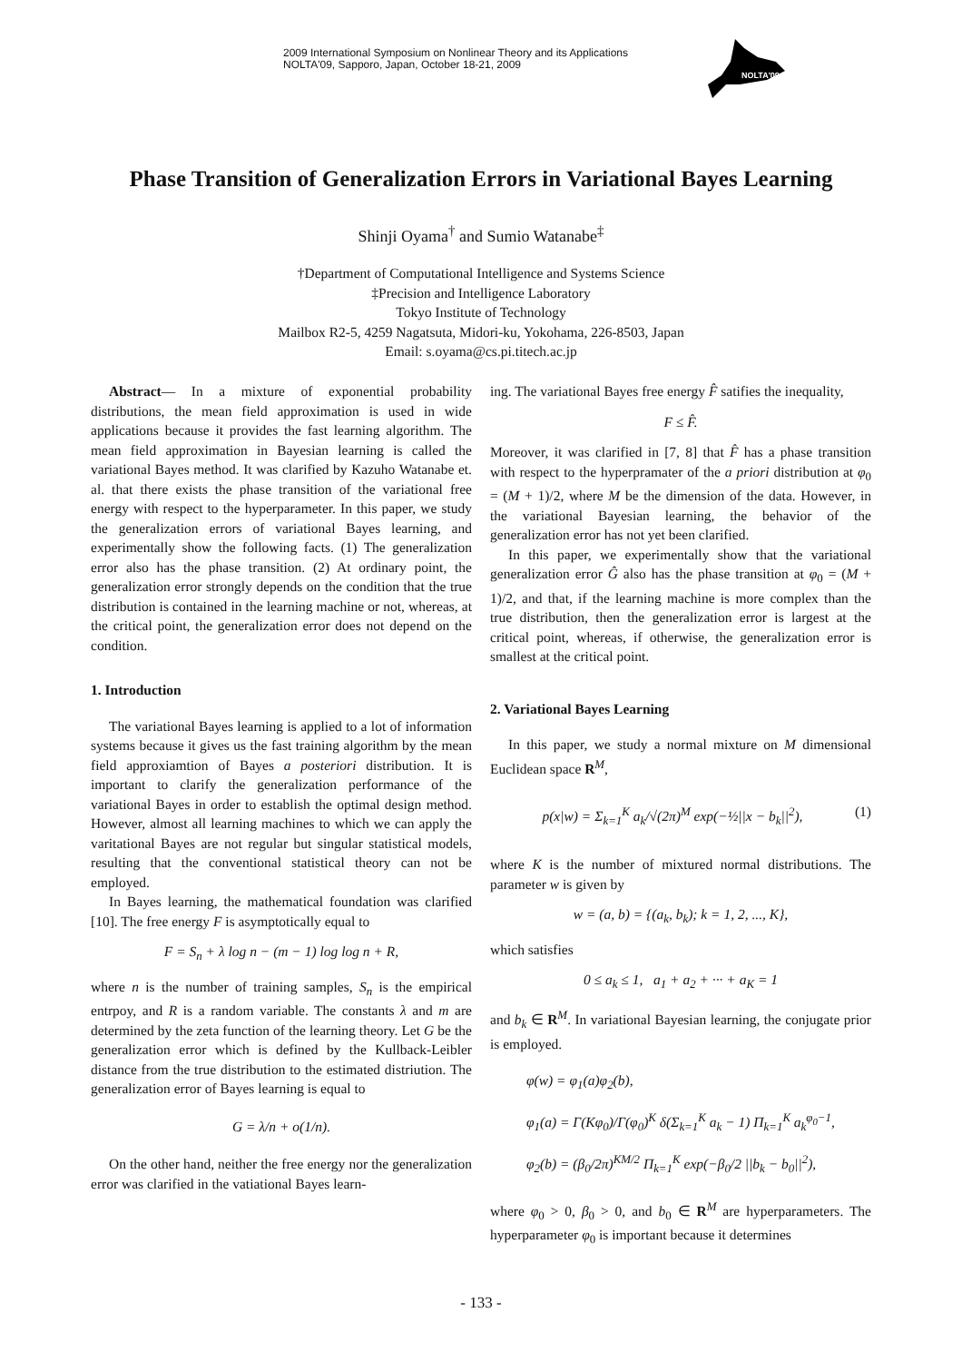2009 International Symposium on Nonlinear Theory and its Applications
NOLTA'09, Sapporo, Japan, October 18-21, 2009
NOLTA'09
Phase Transition of Generalization Errors in Variational Bayes Learning
Shinji Oyama<sup>†</sup> and Sumio Watanabe<sup>‡</sup>
†Department of Computational Intelligence and Systems Science
‡Precision and Intelligence Laboratory
Tokyo Institute of Technology
Mailbox R2-5, 4259 Nagatsuta, Midori-ku, Yokohama, 226-8503, Japan
Email: s.oyama@cs.pi.titech.ac.jp
Abstract— In a mixture of exponential probability distributions, the mean field approximation is used in wide applications because it provides the fast learning algorithm. The mean field approximation in Bayesian learning is called the variational Bayes method. It was clarified by Kazuho Watanabe et. al. that there exists the phase transition of the variational free energy with respect to the hyperparameter. In this paper, we study the generalization errors of variational Bayes learning, and experimentally show the following facts. (1) The generalization error also has the phase transition. (2) At ordinary point, the generalization error strongly depends on the condition that the true distribution is contained in the learning machine or not, whereas, at the critical point, the generalization error does not depend on the condition.
1. Introduction
The variational Bayes learning is applied to a lot of information systems because it gives us the fast training algorithm by the mean field approxiamtion of Bayes a posteriori distribution. It is important to clarify the generalization performance of the variational Bayes in order to establish the optimal design method. However, almost all learning machines to which we can apply the varitational Bayes are not regular but singular statistical models, resulting that the conventional statistical theory can not be employed.
In Bayes learning, the mathematical foundation was clarified [10]. The free energy F is asymptotically equal to
F = S<sub>n</sub> + λ log n − (m − 1) log log n + R,
where n is the number of training samples, S<sub>n</sub> is the empirical entrpoy, and R is a random variable. The constants λ and m are determined by the zeta function of the learning theory. Let G be the generalization error which is defined by the Kullback-Leibler distance from the true distribution to the estimated distriution. The generalization error of Bayes learning is equal to
G = λ/n + o(1/n).
On the other hand, neither the free energy nor the generalization error was clarified in the vatiational Bayes learn-
ing. The variational Bayes free energy F̂ satifies the inequality,
F ≤ F̂.
Moreover, it was clarified in [7, 8] that F̂ has a phase transition with respect to the hyperpramater of the a priori distribution at φ<sub>0</sub> = (M + 1)/2, where M be the dimension of the data. However, in the variational Bayesian learning, the behavior of the generalization error has not yet been clarified.
In this paper, we experimentally show that the variational generalization error Ĝ also has the phase transition at φ<sub>0</sub> = (M + 1)/2, and that, if the learning machine is more complex than the true distribution, then the generalization error is largest at the critical point, whereas, if otherwise, the generalization error is smallest at the critical point.
2. Variational Bayes Learning
In this paper, we study a normal mixture on M dimensional Euclidean space R<sup>M</sup>,
p(x|w) = Σ<sub>k=1</sub><sup>K</sup> a<sub>k</sub>/√(2π)<sup>M</sup> exp(−½||x − b<sub>k</sub>||<sup>2</sup>), (1)
where K is the number of mixtured normal distributions. The parameter w is given by
w = (a, b) = {(a<sub>k</sub>, b<sub>k</sub>); k = 1, 2, ..., K},
which satisfies
0 ≤ a<sub>k</sub> ≤ 1, a<sub>1</sub> + a<sub>2</sub> + ··· + a<sub>K</sub> = 1
and b<sub>k</sub> ∈ R<sup>M</sup>. In variational Bayesian learning, the conjugate prior is employed.
φ(w) = φ<sub>1</sub>(a)φ<sub>2</sub>(b),
φ<sub>1</sub>(a) = Γ(Kφ<sub>0</sub>)/Γ(φ<sub>0</sub>)<sup>K</sup> δ(Σ<sub>k=1</sub><sup>K</sup> a<sub>k</sub> − 1) Π<sub>k=1</sub><sup>K</sup> a<sub>k</sub><sup>φ<sub>0</sub>−1</sup>,
φ<sub>2</sub>(b) = (β<sub>0</sub>/2π)<sup>KM/2</sup> Π<sub>k=1</sub><sup>K</sup> exp(−β<sub>0</sub>/2 ||b<sub>k</sub> − b<sub>0</sub>||<sup>2</sup>),
where φ<sub>0</sub> > 0, β<sub>0</sub> > 0, and b<sub>0</sub> ∈ R<sup>M</sup> are hyperparameters. The hyperparameter φ<sub>0</sub> is important because it determines
- 133 -